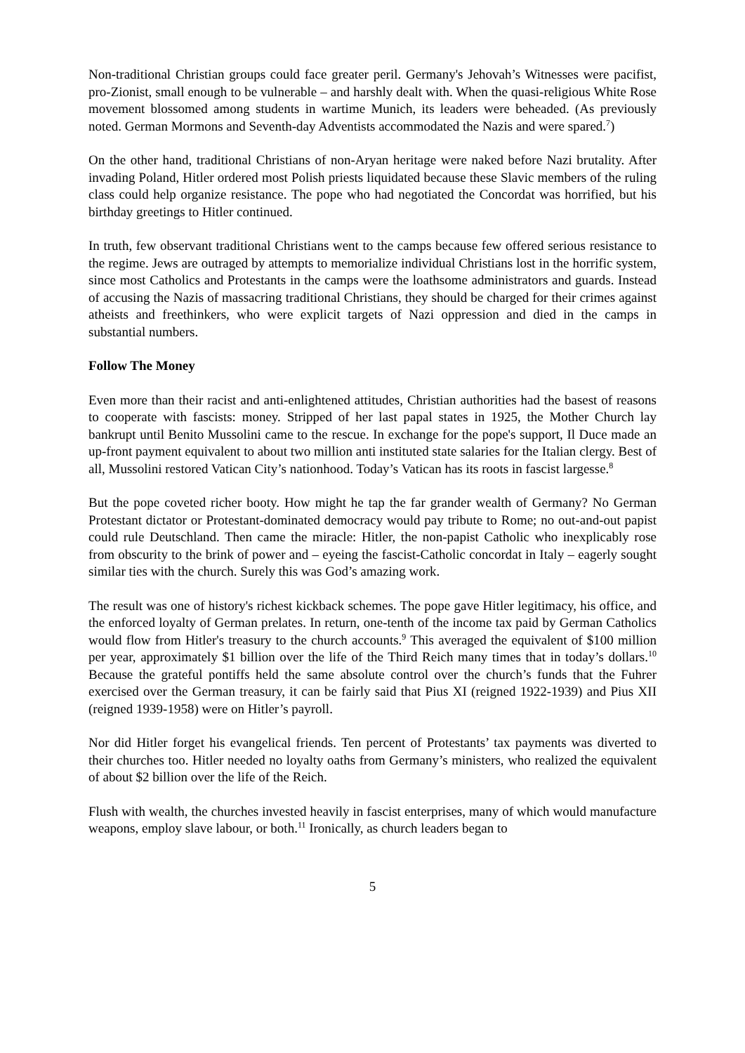Non-traditional Christian groups could face greater peril. Germany's Jehovah’s Witnesses were pacifist, pro-Zionist, small enough to be vulnerable – and harshly dealt with. When the quasi-religious White Rose movement blossomed among students in wartime Munich, its leaders were beheaded. (As previously noted. German Mormons and Seventh-day Adventists accommodated the Nazis and were spared.<sup>7</sup>)
On the other hand, traditional Christians of non-Aryan heritage were naked before Nazi brutality. After invading Poland, Hitler ordered most Polish priests liquidated because these Slavic members of the ruling class could help organize resistance. The pope who had negotiated the Concordat was horrified, but his birthday greetings to Hitler continued.
In truth, few observant traditional Christians went to the camps because few offered serious resistance to the regime. Jews are outraged by attempts to memorialize individual Christians lost in the horrific system, since most Catholics and Protestants in the camps were the loathsome administrators and guards. Instead of accusing the Nazis of massacring traditional Christians, they should be charged for their crimes against atheists and freethinkers, who were explicit targets of Nazi oppression and died in the camps in substantial numbers.
Follow The Money
Even more than their racist and anti-enlightened attitudes, Christian authorities had the basest of reasons to cooperate with fascists: money. Stripped of her last papal states in 1925, the Mother Church lay bankrupt until Benito Mussolini came to the rescue. In exchange for the pope's support, Il Duce made an up-front payment equivalent to about two million anti instituted state salaries for the Italian clergy. Best of all, Mussolini restored Vatican City’s nationhood. Today’s Vatican has its roots in fascist largesse.<sup>8</sup>
But the pope coveted richer booty. How might he tap the far grander wealth of Germany? No German Protestant dictator or Protestant-dominated democracy would pay tribute to Rome; no out-and-out papist could rule Deutschland. Then came the miracle: Hitler, the non-papist Catholic who inexplicably rose from obscurity to the brink of power and – eyeing the fascist-Catholic concordat in Italy – eagerly sought similar ties with the church. Surely this was God’s amazing work.
The result was one of history's richest kickback schemes. The pope gave Hitler legitimacy, his office, and the enforced loyalty of German prelates. In return, one-tenth of the income tax paid by German Catholics would flow from Hitler's treasury to the church accounts.<sup>9</sup> This averaged the equivalent of $100 million per year, approximately $1 billion over the life of the Third Reich many times that in today’s dollars.<sup>10</sup> Because the grateful pontiffs held the same absolute control over the church’s funds that the Fuhrer exercised over the German treasury, it can be fairly said that Pius XI (reigned 1922-1939) and Pius XII (reigned 1939-1958) were on Hitler’s payroll.
Nor did Hitler forget his evangelical friends. Ten percent of Protestants’ tax payments was diverted to their churches too. Hitler needed no loyalty oaths from Germany’s ministers, who realized the equivalent of about $2 billion over the life of the Reich.
Flush with wealth, the churches invested heavily in fascist enterprises, many of which would manufacture weapons, employ slave labour, or both.<sup>11</sup> Ironically, as church leaders began to
5